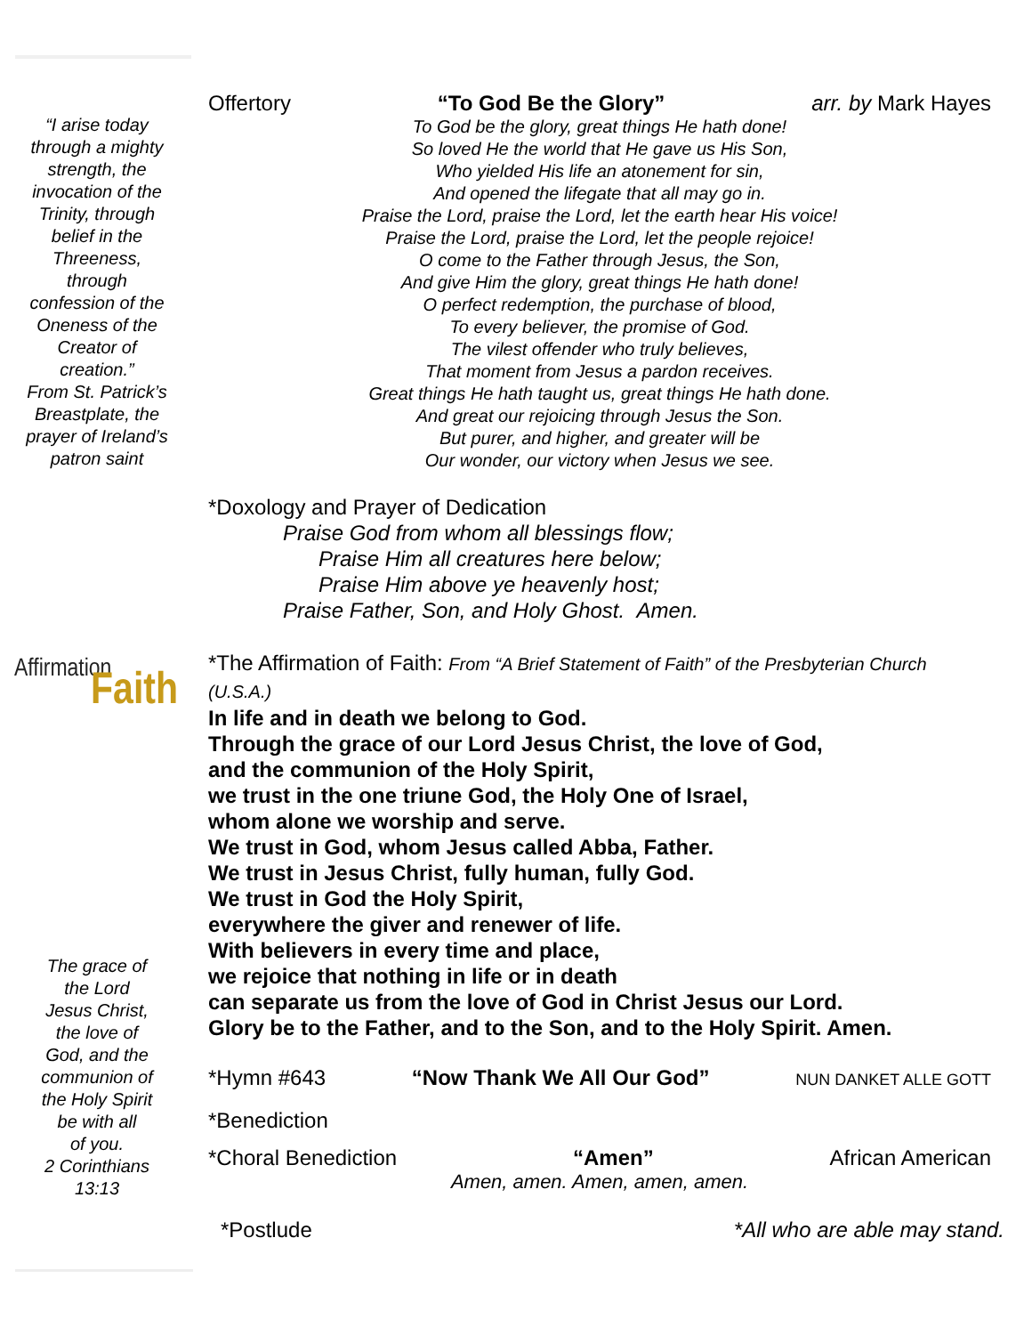“I arise today
through a mighty
strength, the
invocation of the
Trinity, through
belief in the
Threeness,
through
confession of the
Oneness of the
Creator of
creation.”
From St. Patrick’s
Breastplate, the
prayer of Ireland’s
patron saint
Affirmation
Faith
The grace of
the Lord
Jesus Christ,
the love of
God, and the
communion of
the Holy Spirit
be with all
of you.
2 Corinthians
13:13
Offertory “To God Be the Glory” arr. by Mark Hayes
To God be the glory, great things He hath done!
So loved He the world that He gave us His Son,
Who yielded His life an atonement for sin,
And opened the lifegate that all may go in.
Praise the Lord, praise the Lord, let the earth hear His voice!
Praise the Lord, praise the Lord, let the people rejoice!
O come to the Father through Jesus, the Son,
And give Him the glory, great things He hath done!
O perfect redemption, the purchase of blood,
To every believer, the promise of God.
The vilest offender who truly believes,
That moment from Jesus a pardon receives.
Great things He hath taught us, great things He hath done.
And great our rejoicing through Jesus the Son.
But purer, and higher, and greater will be
Our wonder, our victory when Jesus we see.
*Doxology and Prayer of Dedication
Praise God from whom all blessings flow;
Praise Him all creatures here below;
Praise Him above ye heavenly host;
Praise Father, Son, and Holy Ghost. Amen.
*The Affirmation of Faith: From “A Brief Statement of Faith” of the Presbyterian Church (U.S.A.)
In life and in death we belong to God.
Through the grace of our Lord Jesus Christ, the love of God,
and the communion of the Holy Spirit,
we trust in the one triune God, the Holy One of Israel,
whom alone we worship and serve.
We trust in God, whom Jesus called Abba, Father.
We trust in Jesus Christ, fully human, fully God.
We trust in God the Holy Spirit,
everywhere the giver and renewer of life.
With believers in every time and place,
we rejoice that nothing in life or in death
can separate us from the love of God in Christ Jesus our Lord.
Glory be to the Father, and to the Son, and to the Holy Spirit. Amen.
*Hymn #643 “Now Thank We All Our God” NUN DANKET ALLE GOTT
*Benediction
*Choral Benediction “Amen” African American
Amen, amen. Amen, amen, amen.
*Postlude *All who are able may stand.